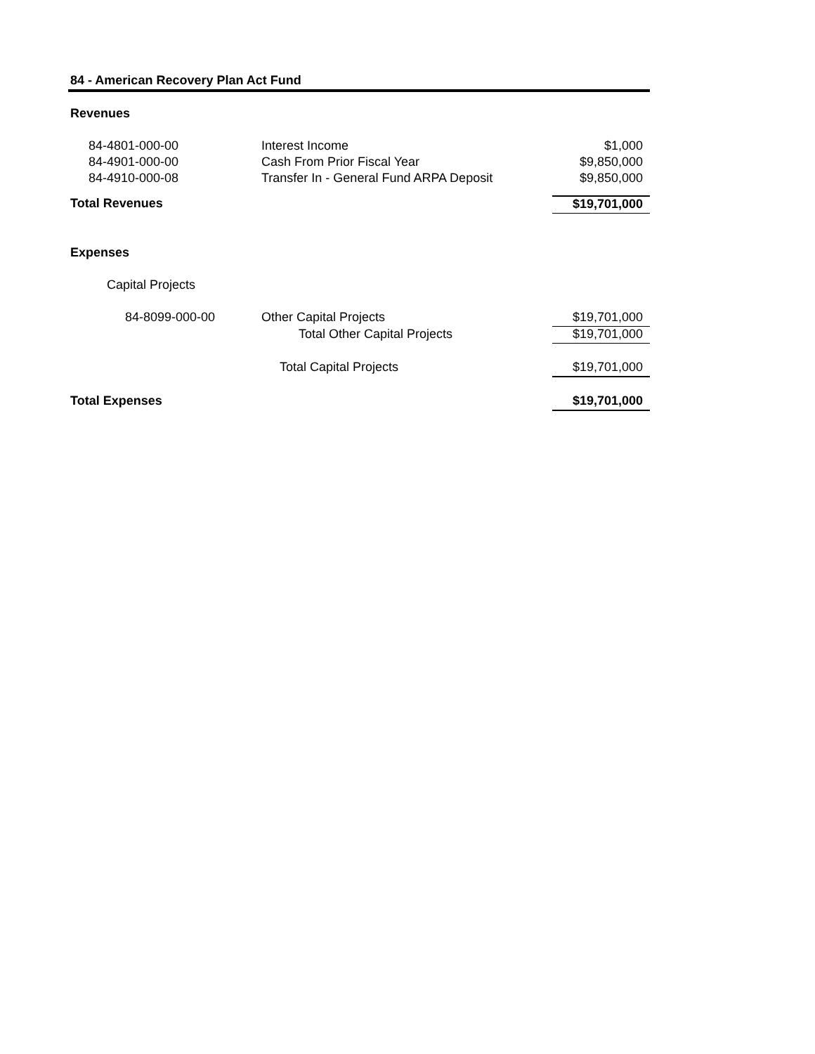84 - American Recovery Plan Act Fund
| Revenues | | |
| 84-4801-000-00 | Interest Income | $1,000 |
| 84-4901-000-00 | Cash From Prior Fiscal Year | $9,850,000 |
| 84-4910-000-08 | Transfer In - General Fund ARPA Deposit | $9,850,000 |
| Total Revenues | | $19,701,000 |
| Expenses | | |
| Capital Projects | | |
| 84-8099-000-00 | Other Capital Projects | $19,701,000 |
| | Total Other Capital Projects | $19,701,000 |
| | Total Capital Projects | $19,701,000 |
| Total Expenses | | $19,701,000 |